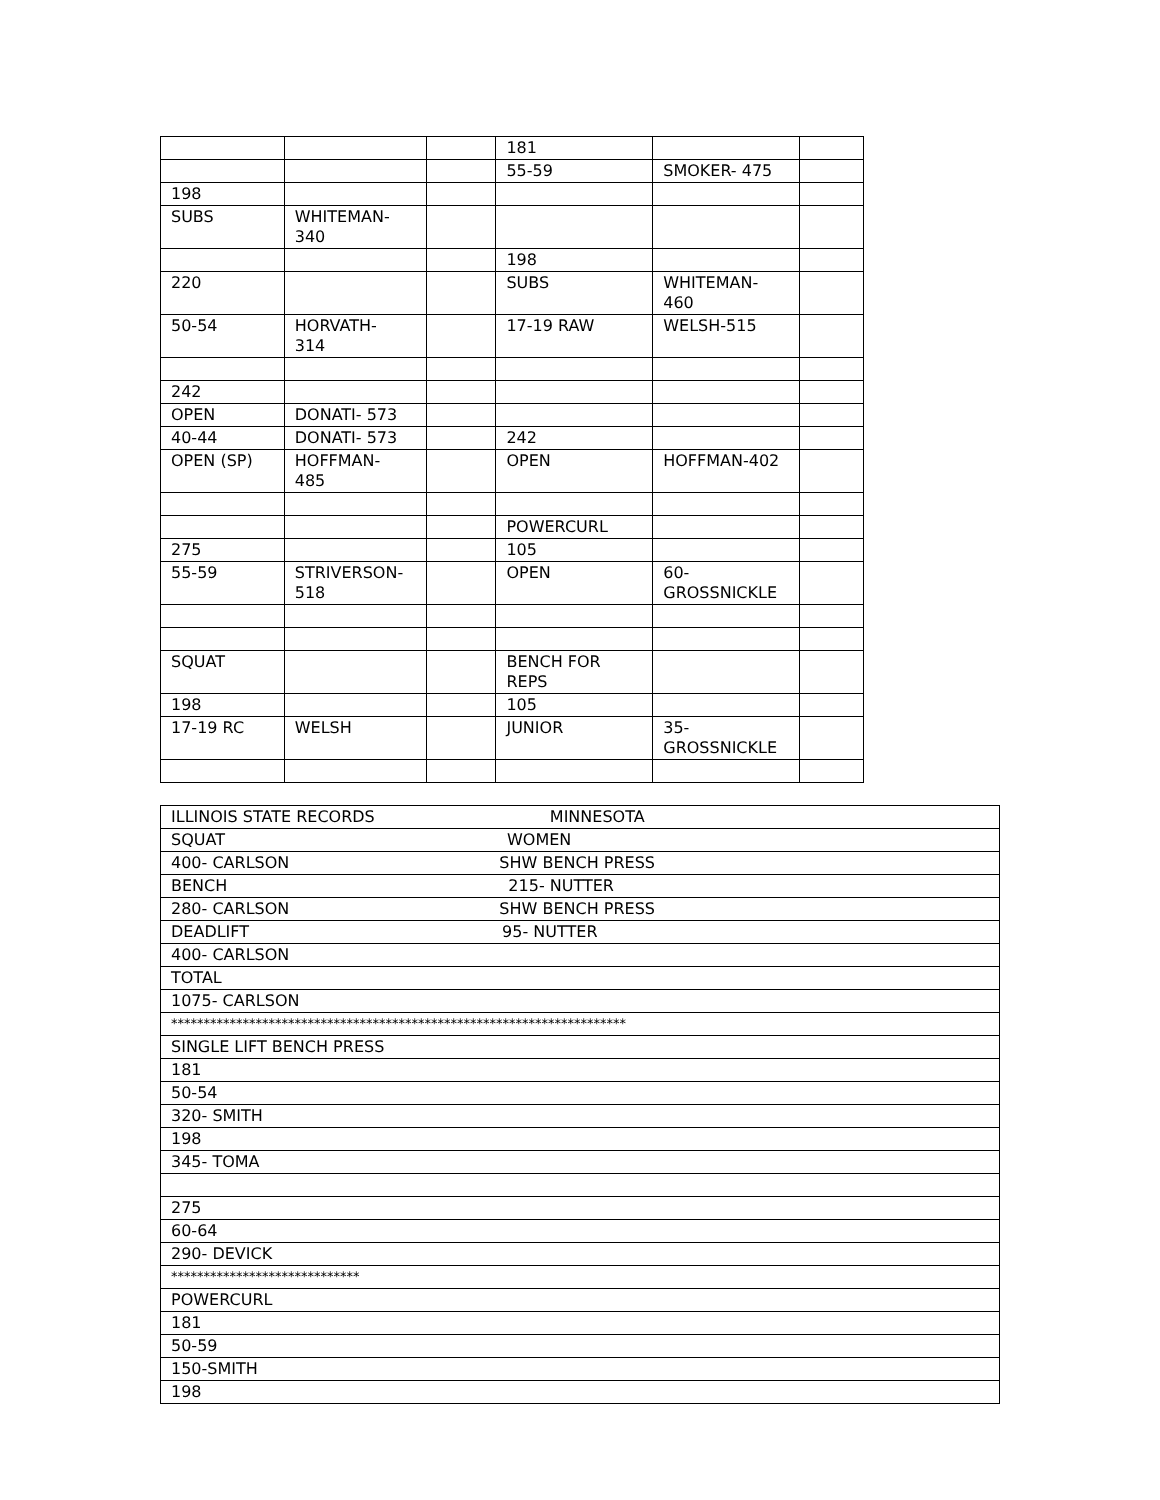| | | | 181 | | |
| | | | 55-59 | SMOKER- 475 | |
| 198 | | | | | |
| SUBS | WHITEMAN- 340 | | | | |
| | | | 198 | | |
| 220 | | | SUBS | WHITEMAN- 460 | |
| 50-54 | HORVATH- 314 | | 17-19 RAW | WELSH-515 | |
| 242 | | | | | |
| OPEN | DONATI- 573 | | | | |
| 40-44 | DONATI- 573 | | 242 | | |
| OPEN (SP) | HOFFMAN- 485 | | OPEN | HOFFMAN-402 | |
| | | | POWERCURL | | |
| 275 | | | 105 | | |
| 55-59 | STRIVERSON- 518 | | OPEN | 60- GROSSNICKLE | |
| SQUAT | | | BENCH FOR REPS | | |
| 198 | | | 105 | | |
| 17-19 RC | WELSH | | JUNIOR | 35- GROSSNICKLE | |
| ILLINOIS STATE RECORDS MINNESOTA |
| SQUAT WOMEN |
| 400- CARLSON SHW BENCH PRESS |
| BENCH 215- NUTTER |
| 280- CARLSON SHW BENCH PRESS |
| DEADLIFT 95- NUTTER |
| 400- CARLSON |
| TOTAL |
| 1075- CARLSON |
| ********************************************************************** |
| SINGLE LIFT BENCH PRESS |
| 181 |
| 50-54 |
| 320- SMITH |
| 198 |
| 345- TOMA |
| 275 |
| 60-64 |
| 290- DEVICK |
| ***************************** |
| POWERCURL |
| 181 |
| 50-59 |
| 150-SMITH |
| 198 |